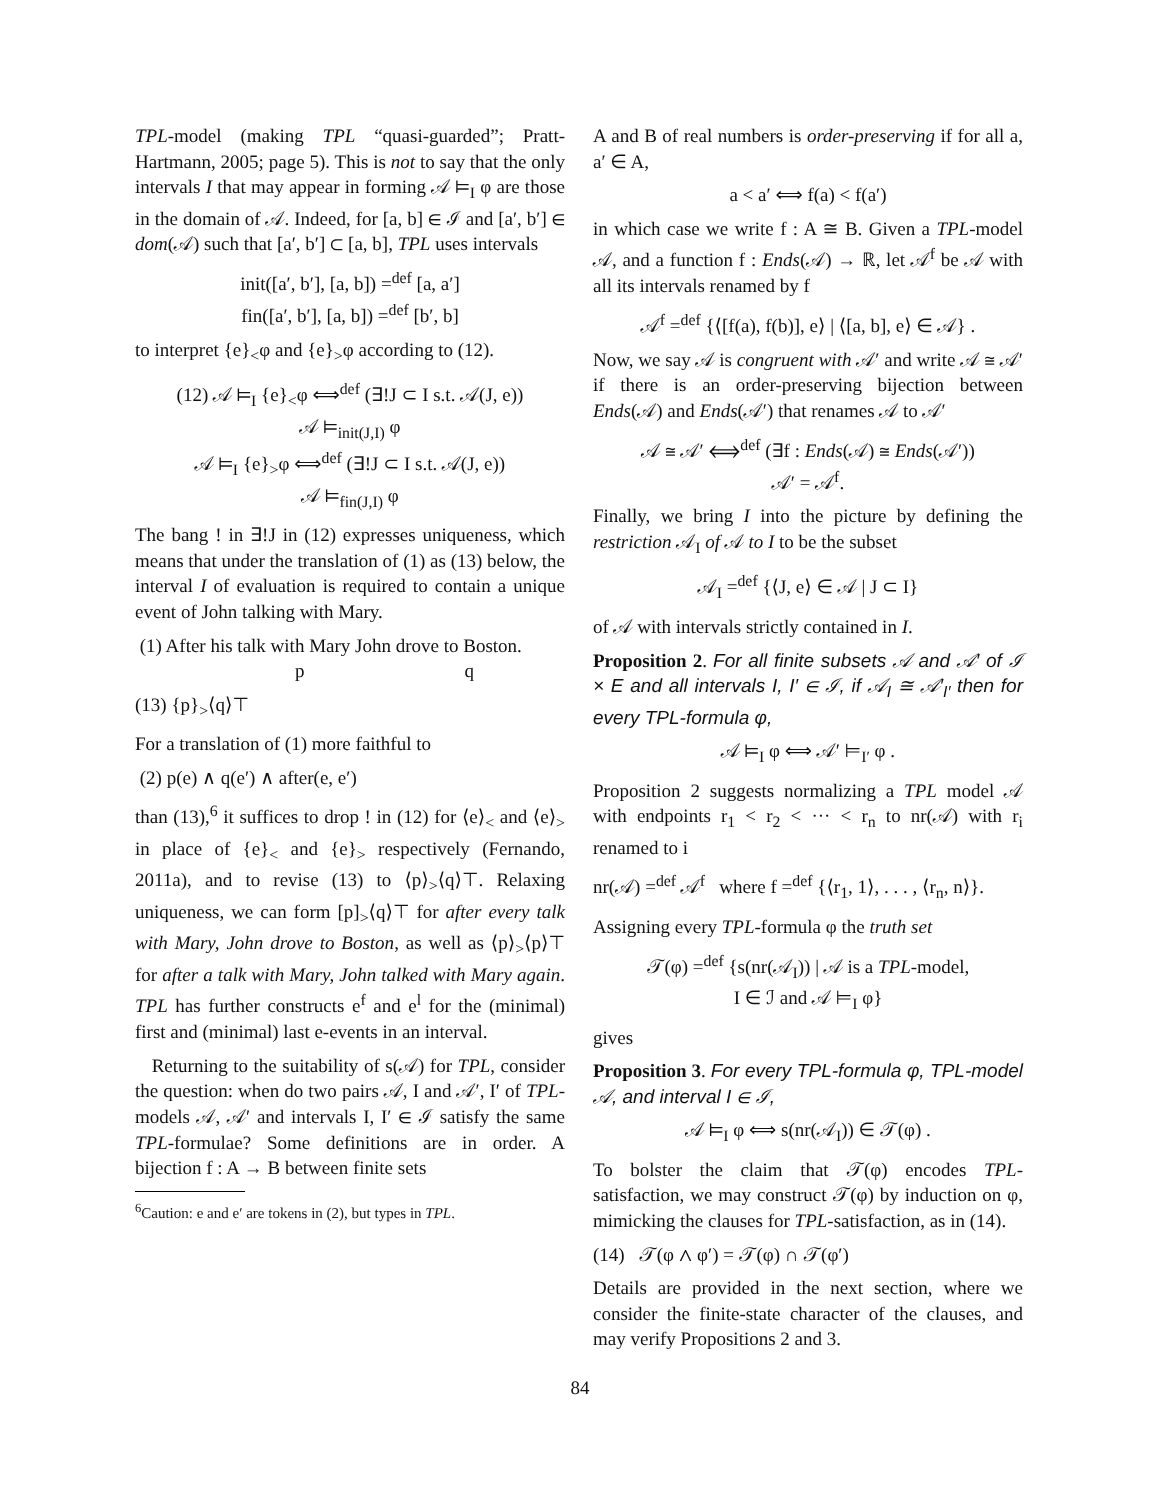TPL-model (making TPL “quasi-guarded”; Pratt-Hartmann, 2005; page 5). This is not to say that the only intervals I that may appear in forming 𝒜 ⊨<sub>I</sub> φ are those in the domain of 𝒜. Indeed, for [a, b] ∈ ℐ and [a′, b′] ∈ dom(𝒜) such that [a′, b′] ⊂ [a, b], TPL uses intervals
init([a′, b′], [a, b]) =<sup>def</sup> [a, a′]
fin([a′, b′], [a, b]) =<sup>def</sup> [b′, b]
to interpret {e}<sub><</sub>φ and {e}<sub>></sub>φ according to (12).
(12) 𝒜 ⊨<sub>I</sub> {e}<sub><</sub>φ ⟺<sup>def</sup> (∃!J ⊂ I s.t. 𝒜(J, e))
𝒜 ⊨<sub>init(J,I)</sub> φ
𝒜 ⊨<sub>I</sub> {e}<sub>></sub>φ ⟺<sup>def</sup> (∃!J ⊂ I s.t. 𝒜(J, e))
𝒜 ⊨<sub>fin(J,I)</sub> φ
The bang ! in ∃!J in (12) expresses uniqueness, which means that under the translation of (1) as (13) below, the interval I of evaluation is required to contain a unique event of John talking with Mary.
(1) After his talk with Mary John drove to Boston.
p q
(13) {p}<sub>></sub>⟨q⟩⊤
For a translation of (1) more faithful to
(2) p(e) ∧ q(e′) ∧ after(e, e′)
than (13),<sup>6</sup> it suffices to drop ! in (12) for ⟨e⟩<sub><</sub> and ⟨e⟩<sub>></sub> in place of {e}<sub><</sub> and {e}<sub>></sub> respectively (Fernando, 2011a), and to revise (13) to ⟨p⟩<sub>></sub>⟨q⟩⊤. Relaxing uniqueness, we can form [p]<sub>></sub>⟨q⟩⊤ for after every talk with Mary, John drove to Boston, as well as ⟨p⟩<sub>></sub>⟨p⟩⊤ for after a talk with Mary, John talked with Mary again. TPL has further constructs e<sup>f</sup> and e<sup>l</sup> for the (minimal) first and (minimal) last e-events in an interval.
Returning to the suitability of s(𝒜) for TPL, consider the question: when do two pairs 𝒜, I and 𝒜′, I′ of TPL-models 𝒜, 𝒜′ and intervals I, I′ ∈ ℐ satisfy the same TPL-formulae? Some definitions are in order. A bijection f : A → B between finite sets
<sup>6</sup> Caution: e and e′ are tokens in (2), but types in TPL.
A and B of real numbers is order-preserving if for all a, a′ ∈ A,
a < a′ ⟺ f(a) < f(a′)
in which case we write f : A ≅ B. Given a TPL-model 𝒜, and a function f : Ends(𝒜) → ℝ, let 𝒜<sup>f</sup> be 𝒜 with all its intervals renamed by f
𝒜<sup>f</sup> =<sup>def</sup> {⟨[f(a), f(b)], e⟩ | ⟨[a, b], e⟩ ∈ 𝒜} .
Now, we say 𝒜 is congruent with 𝒜′ and write 𝒜 ≅ 𝒜′ if there is an order-preserving bijection between Ends(𝒜) and Ends(𝒜′) that renames 𝒜 to 𝒜′
𝒜 ≅ 𝒜′ ⟺<sup>def</sup> (∃f : Ends(𝒜) ≅ Ends(𝒜′))
𝒜′ = 𝒜<sup>f</sup>.
Finally, we bring I into the picture by defining the restriction 𝒜<sub>I</sub> of 𝒜 to I to be the subset
𝒜<sub>I</sub> =<sup>def</sup> {⟨J, e⟩ ∈ 𝒜 | J ⊂ I}
of 𝒜 with intervals strictly contained in I.
Proposition 2. For all finite subsets 𝒜 and 𝒜′ of ℐ × E and all intervals I, I′ ∈ ℐ, if 𝒜<sub>I</sub> ≅ 𝒜′<sub>I′</sub> then for every TPL-formula φ,
𝒜 ⊨<sub>I</sub> φ ⟺ 𝒜′ ⊨<sub>I′</sub> φ .
Proposition 2 suggests normalizing a TPL model 𝒜 with endpoints r<sub>1</sub> < r<sub>2</sub> < ··· < r<sub>n</sub> to nr(𝒜) with r<sub>i</sub> renamed to i
nr(𝒜) =<sup>def</sup> 𝒜<sup>f</sup> where f =<sup>def</sup> {⟨r<sub>1</sub>, 1⟩, . . . , ⟨r<sub>n</sub>, n⟩}.
Assigning every TPL-formula φ the truth set
𝒯(φ) =<sup>def</sup> {s(nr(𝒜<sub>I</sub>)) | 𝒜 is a TPL-model,
I ∈ ℐ and 𝒜 ⊨<sub>I</sub> φ}
gives
Proposition 3. For every TPL-formula φ, TPL-model 𝒜, and interval I ∈ ℐ,
𝒜 ⊨<sub>I</sub> φ ⟺ s(nr(𝒜<sub>I</sub>)) ∈ 𝒯(φ) .
To bolster the claim that 𝒯(φ) encodes TPL-satisfaction, we may construct 𝒯(φ) by induction on φ, mimicking the clauses for TPL-satisfaction, as in (14).
(14) 𝒯(φ ∧ φ′) = 𝒯(φ) ∩ 𝒯(φ′)
Details are provided in the next section, where we consider the finite-state character of the clauses, and may verify Propositions 2 and 3.
84